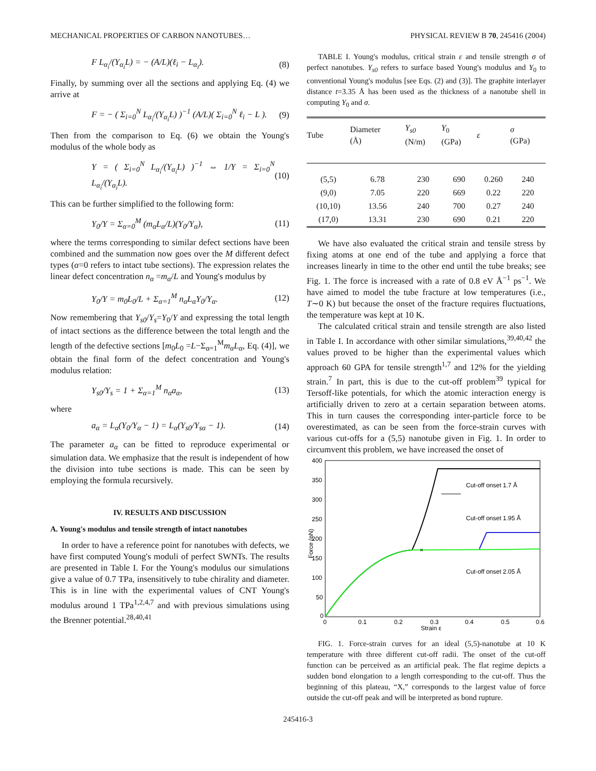MECHANICAL PROPERTIES OF CARBON NANOTUBES… PHYSICAL REVIEW B 70, 245416 (2004)
F L<sub>α<sub>i</sub></sub>/(Y<sub>α<sub>i</sub></sub>L) = − (A/L)(ℓ<sub>i</sub> − L<sub>α<sub>i</sub></sub>). (8)
Finally, by summing over all the sections and applying Eq. (4) we arrive at
F = − ( Σ<sub>i=0</sub><sup>N</sup> L<sub>α<sub>i</sub></sub>/(Y<sub>α<sub>i</sub></sub>L) )<sup>−1</sup> (A/L)( Σ<sub>i=0</sub><sup>N</sup> ℓ<sub>i</sub> − L ). (9)
Then from the comparison to Eq. (6) we obtain the Young's modulus of the whole body as
Y = ( Σ<sub>i=0</sub><sup>N</sup> L<sub>α<sub>i</sub></sub>/(Y<sub>α<sub>i</sub></sub>L) )<sup>−1</sup> ⇔ 1/Y = Σ<sub>i=0</sub><sup>N</sup> L<sub>α<sub>i</sub></sub>/(Y<sub>α<sub>i</sub></sub>L). (10)
This can be further simplified to the following form:
Y<sub>0</sub>/Y = Σ<sub>α=0</sub><sup>M</sup> (m<sub>α</sub>L<sub>α</sub>/L)(Y<sub>0</sub>/Y<sub>α</sub>), (11)
where the terms corresponding to similar defect sections have been combined and the summation now goes over the M different defect types (α=0 refers to intact tube sections). The expression relates the linear defect concentration n<sub>α</sub> =m<sub>α</sub>/L and Young's modulus by
Y<sub>0</sub>/Y = m<sub>0</sub>L<sub>0</sub>/L + Σ<sub>α=1</sub><sup>M</sup> n<sub>α</sub>L<sub>α</sub>Y<sub>0</sub>/Y<sub>α</sub>. (12)
Now remembering that Y<sub>s0</sub>/Y<sub>s</sub>=Y<sub>0</sub>/Y and expressing the total length of intact sections as the difference between the total length and the length of the defective sections [m<sub>0</sub>L<sub>0</sub> =L−Σ<sub>α=1</sub><sup>M</sup>m<sub>α</sub>L<sub>α</sub>, Eq. (4)], we obtain the final form of the defect concentration and Young's modulus relation:
Y<sub>s0</sub>/Y<sub>s</sub> = 1 + Σ<sub>α=1</sub><sup>M</sup> n<sub>α</sub>a<sub>α</sub>, (13)
where
a<sub>α</sub> = L<sub>α</sub>(Y<sub>0</sub>/Y<sub>α</sub> − 1) = L<sub>α</sub>(Y<sub>s0</sub>/Y<sub>sα</sub> − 1). (14)
The parameter a<sub>α</sub> can be fitted to reproduce experimental or simulation data. We emphasize that the result is independent of how the division into tube sections is made. This can be seen by employing the formula recursively.
IV. RESULTS AND DISCUSSION
A. Young's modulus and tensile strength of intact nanotubes
In order to have a reference point for nanotubes with defects, we have first computed Young's moduli of perfect SWNTs. The results are presented in Table I. For the Young's modulus our simulations give a value of 0.7 TPa, insensitively to tube chirality and diameter. This is in line with the experimental values of CNT Young's modulus around 1 TPa<sup>1,2,4,7</sup> and with previous simulations using the Brenner potential.<sup>28,40,41</sup>
TABLE I. Young's modulus, critical strain ε and tensile strength σ of perfect nanotubes. Y<sub>s0</sub> refers to surface based Young's modulus and Y<sub>0</sub> to conventional Young's modulus [see Eqs. (2) and (3)]. The graphite interlayer distance t=3.35 Å has been used as the thickness of a nanotube shell in computing Y<sub>0</sub> and σ.
| Tube | Diameter (Å) | Y<sub>s0</sub> (N/m) | Y<sub>0</sub> (GPa) | ε | σ (GPa) |
| --- | --- | --- | --- | --- | --- |
| (5,5) | 6.78 | 230 | 690 | 0.260 | 240 |
| (9,0) | 7.05 | 220 | 669 | 0.22 | 220 |
| (10,10) | 13.56 | 240 | 700 | 0.27 | 240 |
| (17,0) | 13.31 | 230 | 690 | 0.21 | 220 |
We have also evaluated the critical strain and tensile stress by fixing atoms at one end of the tube and applying a force that increases linearly in time to the other end until the tube breaks; see Fig. 1. The force is increased with a rate of 0.8 eV Å<sup>−1</sup> ps<sup>−1</sup>. We have aimed to model the tube fracture at low temperatures (i.e., T∼0 K) but because the onset of the fracture requires fluctuations, the temperature was kept at 10 K.
The calculated critical strain and tensile strength are also listed in Table I. In accordance with other similar simulations,<sup>39,40,42</sup> the values proved to be higher than the experimental values which approach 60 GPA for tensile strength<sup>1,7</sup> and 12% for the yielding strain.<sup>7</sup> In part, this is due to the cut-off problem<sup>39</sup> typical for Tersoff-like potentials, for which the atomic interaction energy is artificially driven to zero at a certain separation between atoms. This in turn causes the corresponding inter-particle force to be overestimated, as can be seen from the force-strain curves with various cut-offs for a (5,5) nanotube given in Fig. 1. In order to circumvent this problem, we have increased the onset of
400
350
300
250
200
150
100
50
0
0
0.1
0.2
0.3
0.4
0.5
0.6
Strain ε
Force (nN)
×
Cut-off onset 1.7 Å
Cut-off onset 1.95 Å
Cut-off onset 2.05 Å
FIG. 1. Force-strain curves for an ideal (5,5)-nanotube at 10 K temperature with three different cut-off radii. The onset of the cut-off function can be perceived as an artificial peak. The flat regime depicts a sudden bond elongation to a length corresponding to the cut-off. Thus the beginning of this plateau, “X,” corresponds to the largest value of force outside the cut-off peak and will be interpreted as bond rupture.
245416-3